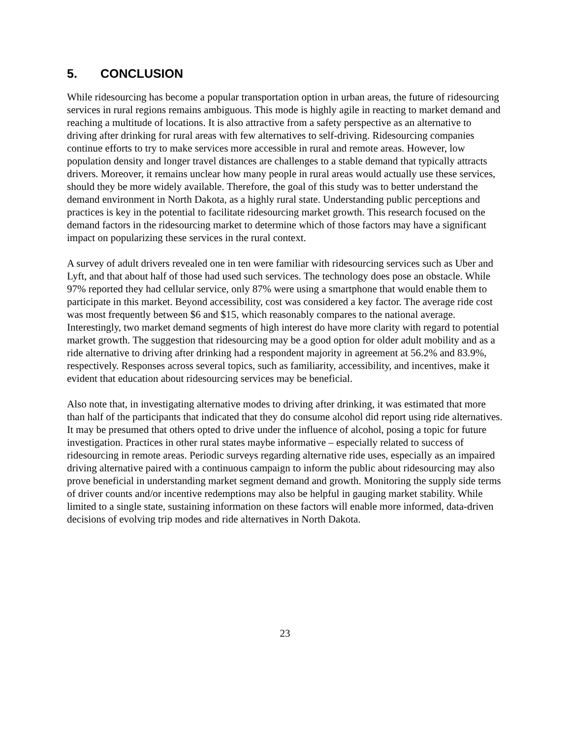5. CONCLUSION
While ridesourcing has become a popular transportation option in urban areas, the future of ridesourcing services in rural regions remains ambiguous. This mode is highly agile in reacting to market demand and reaching a multitude of locations. It is also attractive from a safety perspective as an alternative to driving after drinking for rural areas with few alternatives to self-driving. Ridesourcing companies continue efforts to try to make services more accessible in rural and remote areas. However, low population density and longer travel distances are challenges to a stable demand that typically attracts drivers. Moreover, it remains unclear how many people in rural areas would actually use these services, should they be more widely available. Therefore, the goal of this study was to better understand the demand environment in North Dakota, as a highly rural state. Understanding public perceptions and practices is key in the potential to facilitate ridesourcing market growth. This research focused on the demand factors in the ridesourcing market to determine which of those factors may have a significant impact on popularizing these services in the rural context.
A survey of adult drivers revealed one in ten were familiar with ridesourcing services such as Uber and Lyft, and that about half of those had used such services. The technology does pose an obstacle. While 97% reported they had cellular service, only 87% were using a smartphone that would enable them to participate in this market. Beyond accessibility, cost was considered a key factor. The average ride cost was most frequently between $6 and $15, which reasonably compares to the national average. Interestingly, two market demand segments of high interest do have more clarity with regard to potential market growth. The suggestion that ridesourcing may be a good option for older adult mobility and as a ride alternative to driving after drinking had a respondent majority in agreement at 56.2% and 83.9%, respectively. Responses across several topics, such as familiarity, accessibility, and incentives, make it evident that education about ridesourcing services may be beneficial.
Also note that, in investigating alternative modes to driving after drinking, it was estimated that more than half of the participants that indicated that they do consume alcohol did report using ride alternatives. It may be presumed that others opted to drive under the influence of alcohol, posing a topic for future investigation. Practices in other rural states maybe informative – especially related to success of ridesourcing in remote areas. Periodic surveys regarding alternative ride uses, especially as an impaired driving alternative paired with a continuous campaign to inform the public about ridesourcing may also prove beneficial in understanding market segment demand and growth. Monitoring the supply side terms of driver counts and/or incentive redemptions may also be helpful in gauging market stability. While limited to a single state, sustaining information on these factors will enable more informed, data-driven decisions of evolving trip modes and ride alternatives in North Dakota.
23